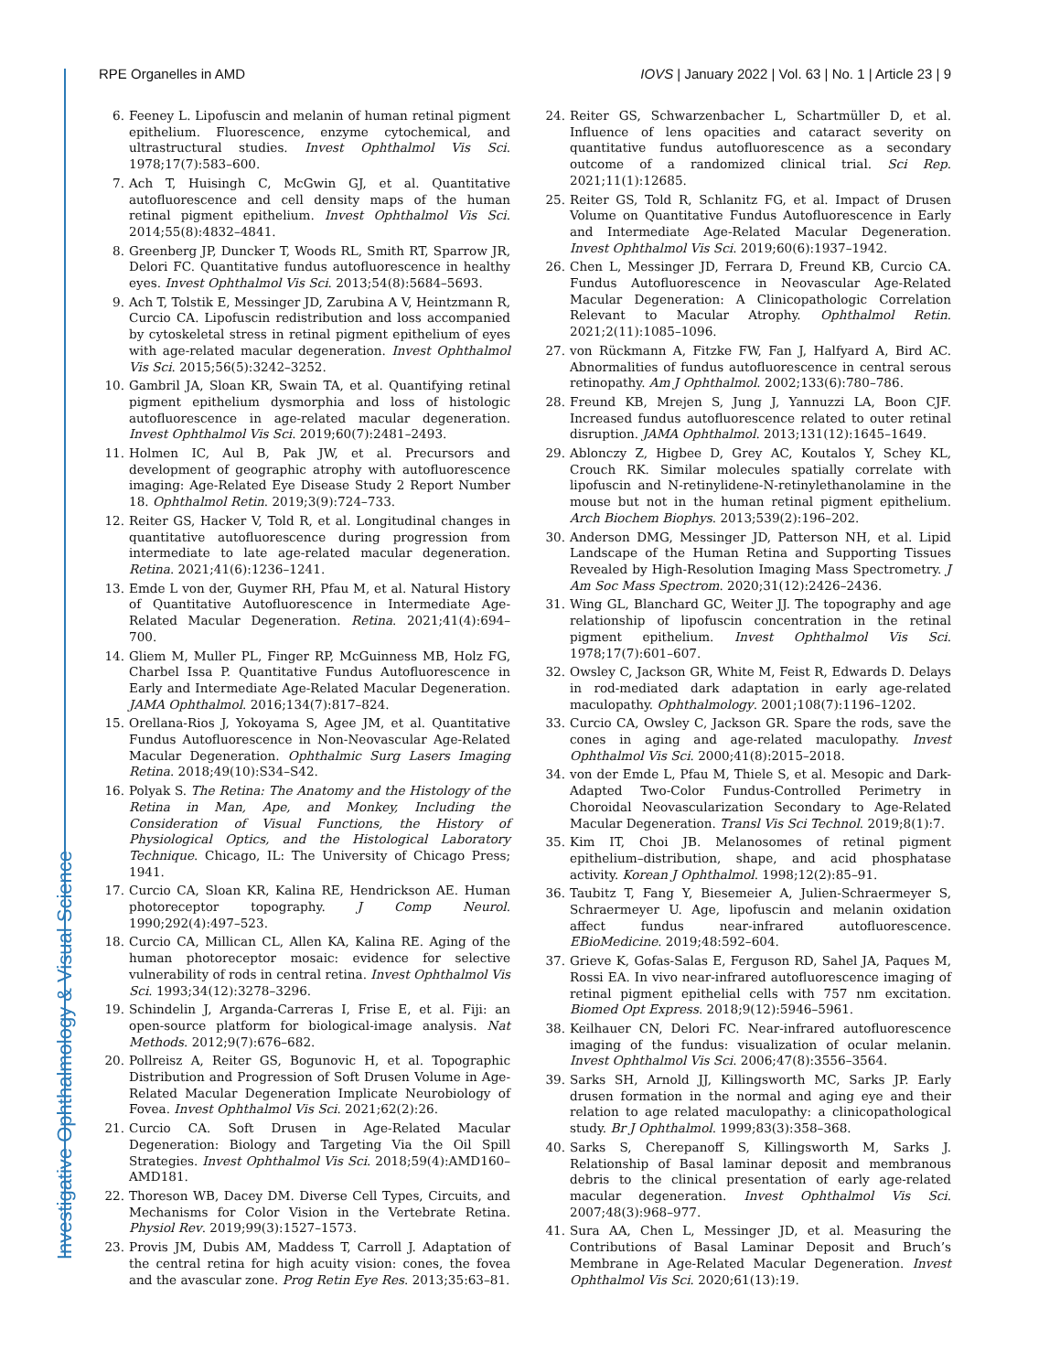Investigative Ophthalmology & Visual Science
RPE Organelles in AMD IOVS | January 2022 | Vol. 63 | No. 1 | Article 23 | 9
6. Feeney L. Lipofuscin and melanin of human retinal pigment epithelium. Fluorescence, enzyme cytochemical, and ultrastructural studies. Invest Ophthalmol Vis Sci. 1978;17(7):583–600.
7. Ach T, Huisingh C, McGwin GJ, et al. Quantitative autofluorescence and cell density maps of the human retinal pigment epithelium. Invest Ophthalmol Vis Sci. 2014;55(8):4832–4841.
8. Greenberg JP, Duncker T, Woods RL, Smith RT, Sparrow JR, Delori FC. Quantitative fundus autofluorescence in healthy eyes. Invest Ophthalmol Vis Sci. 2013;54(8):5684–5693.
9. Ach T, Tolstik E, Messinger JD, Zarubina A V, Heintzmann R, Curcio CA. Lipofuscin redistribution and loss accompanied by cytoskeletal stress in retinal pigment epithelium of eyes with age-related macular degeneration. Invest Ophthalmol Vis Sci. 2015;56(5):3242–3252.
10. Gambril JA, Sloan KR, Swain TA, et al. Quantifying retinal pigment epithelium dysmorphia and loss of histologic autofluorescence in age-related macular degeneration. Invest Ophthalmol Vis Sci. 2019;60(7):2481–2493.
11. Holmen IC, Aul B, Pak JW, et al. Precursors and development of geographic atrophy with autofluorescence imaging: Age-Related Eye Disease Study 2 Report Number 18. Ophthalmol Retin. 2019;3(9):724–733.
12. Reiter GS, Hacker V, Told R, et al. Longitudinal changes in quantitative autofluorescence during progression from intermediate to late age-related macular degeneration. Retina. 2021;41(6):1236–1241.
13. Emde L von der, Guymer RH, Pfau M, et al. Natural History of Quantitative Autofluorescence in Intermediate Age-Related Macular Degeneration. Retina. 2021;41(4):694–700.
14. Gliem M, Muller PL, Finger RP, McGuinness MB, Holz FG, Charbel Issa P. Quantitative Fundus Autofluorescence in Early and Intermediate Age-Related Macular Degeneration. JAMA Ophthalmol. 2016;134(7):817–824.
15. Orellana-Rios J, Yokoyama S, Agee JM, et al. Quantitative Fundus Autofluorescence in Non-Neovascular Age-Related Macular Degeneration. Ophthalmic Surg Lasers Imaging Retina. 2018;49(10):S34–S42.
16. Polyak S. The Retina: The Anatomy and the Histology of the Retina in Man, Ape, and Monkey, Including the Consideration of Visual Functions, the History of Physiological Optics, and the Histological Laboratory Technique. Chicago, IL: The University of Chicago Press; 1941.
17. Curcio CA, Sloan KR, Kalina RE, Hendrickson AE. Human photoreceptor topography. J Comp Neurol. 1990;292(4):497–523.
18. Curcio CA, Millican CL, Allen KA, Kalina RE. Aging of the human photoreceptor mosaic: evidence for selective vulnerability of rods in central retina. Invest Ophthalmol Vis Sci. 1993;34(12):3278–3296.
19. Schindelin J, Arganda-Carreras I, Frise E, et al. Fiji: an open-source platform for biological-image analysis. Nat Methods. 2012;9(7):676–682.
20. Pollreisz A, Reiter GS, Bogunovic H, et al. Topographic Distribution and Progression of Soft Drusen Volume in Age-Related Macular Degeneration Implicate Neurobiology of Fovea. Invest Ophthalmol Vis Sci. 2021;62(2):26.
21. Curcio CA. Soft Drusen in Age-Related Macular Degeneration: Biology and Targeting Via the Oil Spill Strategies. Invest Ophthalmol Vis Sci. 2018;59(4):AMD160–AMD181.
22. Thoreson WB, Dacey DM. Diverse Cell Types, Circuits, and Mechanisms for Color Vision in the Vertebrate Retina. Physiol Rev. 2019;99(3):1527–1573.
23. Provis JM, Dubis AM, Maddess T, Carroll J. Adaptation of the central retina for high acuity vision: cones, the fovea and the avascular zone. Prog Retin Eye Res. 2013;35:63–81.
24. Reiter GS, Schwarzenbacher L, Schartmüller D, et al. Influence of lens opacities and cataract severity on quantitative fundus autofluorescence as a secondary outcome of a randomized clinical trial. Sci Rep. 2021;11(1):12685.
25. Reiter GS, Told R, Schlanitz FG, et al. Impact of Drusen Volume on Quantitative Fundus Autofluorescence in Early and Intermediate Age-Related Macular Degeneration. Invest Ophthalmol Vis Sci. 2019;60(6):1937–1942.
26. Chen L, Messinger JD, Ferrara D, Freund KB, Curcio CA. Fundus Autofluorescence in Neovascular Age-Related Macular Degeneration: A Clinicopathologic Correlation Relevant to Macular Atrophy. Ophthalmol Retin. 2021;2(11):1085–1096.
27. von Rückmann A, Fitzke FW, Fan J, Halfyard A, Bird AC. Abnormalities of fundus autofluorescence in central serous retinopathy. Am J Ophthalmol. 2002;133(6):780–786.
28. Freund KB, Mrejen S, Jung J, Yannuzzi LA, Boon CJF. Increased fundus autofluorescence related to outer retinal disruption. JAMA Ophthalmol. 2013;131(12):1645–1649.
29. Ablonczy Z, Higbee D, Grey AC, Koutalos Y, Schey KL, Crouch RK. Similar molecules spatially correlate with lipofuscin and N-retinylidene-N-retinylethanolamine in the mouse but not in the human retinal pigment epithelium. Arch Biochem Biophys. 2013;539(2):196–202.
30. Anderson DMG, Messinger JD, Patterson NH, et al. Lipid Landscape of the Human Retina and Supporting Tissues Revealed by High-Resolution Imaging Mass Spectrometry. J Am Soc Mass Spectrom. 2020;31(12):2426–2436.
31. Wing GL, Blanchard GC, Weiter JJ. The topography and age relationship of lipofuscin concentration in the retinal pigment epithelium. Invest Ophthalmol Vis Sci. 1978;17(7):601–607.
32. Owsley C, Jackson GR, White M, Feist R, Edwards D. Delays in rod-mediated dark adaptation in early age-related maculopathy. Ophthalmology. 2001;108(7):1196–1202.
33. Curcio CA, Owsley C, Jackson GR. Spare the rods, save the cones in aging and age-related maculopathy. Invest Ophthalmol Vis Sci. 2000;41(8):2015–2018.
34. von der Emde L, Pfau M, Thiele S, et al. Mesopic and Dark-Adapted Two-Color Fundus-Controlled Perimetry in Choroidal Neovascularization Secondary to Age-Related Macular Degeneration. Transl Vis Sci Technol. 2019;8(1):7.
35. Kim IT, Choi JB. Melanosomes of retinal pigment epithelium–distribution, shape, and acid phosphatase activity. Korean J Ophthalmol. 1998;12(2):85–91.
36. Taubitz T, Fang Y, Biesemeier A, Julien-Schraermeyer S, Schraermeyer U. Age, lipofuscin and melanin oxidation affect fundus near-infrared autofluorescence. EBioMedicine. 2019;48:592–604.
37. Grieve K, Gofas-Salas E, Ferguson RD, Sahel JA, Paques M, Rossi EA. In vivo near-infrared autofluorescence imaging of retinal pigment epithelial cells with 757 nm excitation. Biomed Opt Express. 2018;9(12):5946–5961.
38. Keilhauer CN, Delori FC. Near-infrared autofluorescence imaging of the fundus: visualization of ocular melanin. Invest Ophthalmol Vis Sci. 2006;47(8):3556–3564.
39. Sarks SH, Arnold JJ, Killingsworth MC, Sarks JP. Early drusen formation in the normal and aging eye and their relation to age related maculopathy: a clinicopathological study. Br J Ophthalmol. 1999;83(3):358–368.
40. Sarks S, Cherepanoff S, Killingsworth M, Sarks J. Relationship of Basal laminar deposit and membranous debris to the clinical presentation of early age-related macular degeneration. Invest Ophthalmol Vis Sci. 2007;48(3):968–977.
41. Sura AA, Chen L, Messinger JD, et al. Measuring the Contributions of Basal Laminar Deposit and Bruch’s Membrane in Age-Related Macular Degeneration. Invest Ophthalmol Vis Sci. 2020;61(13):19.